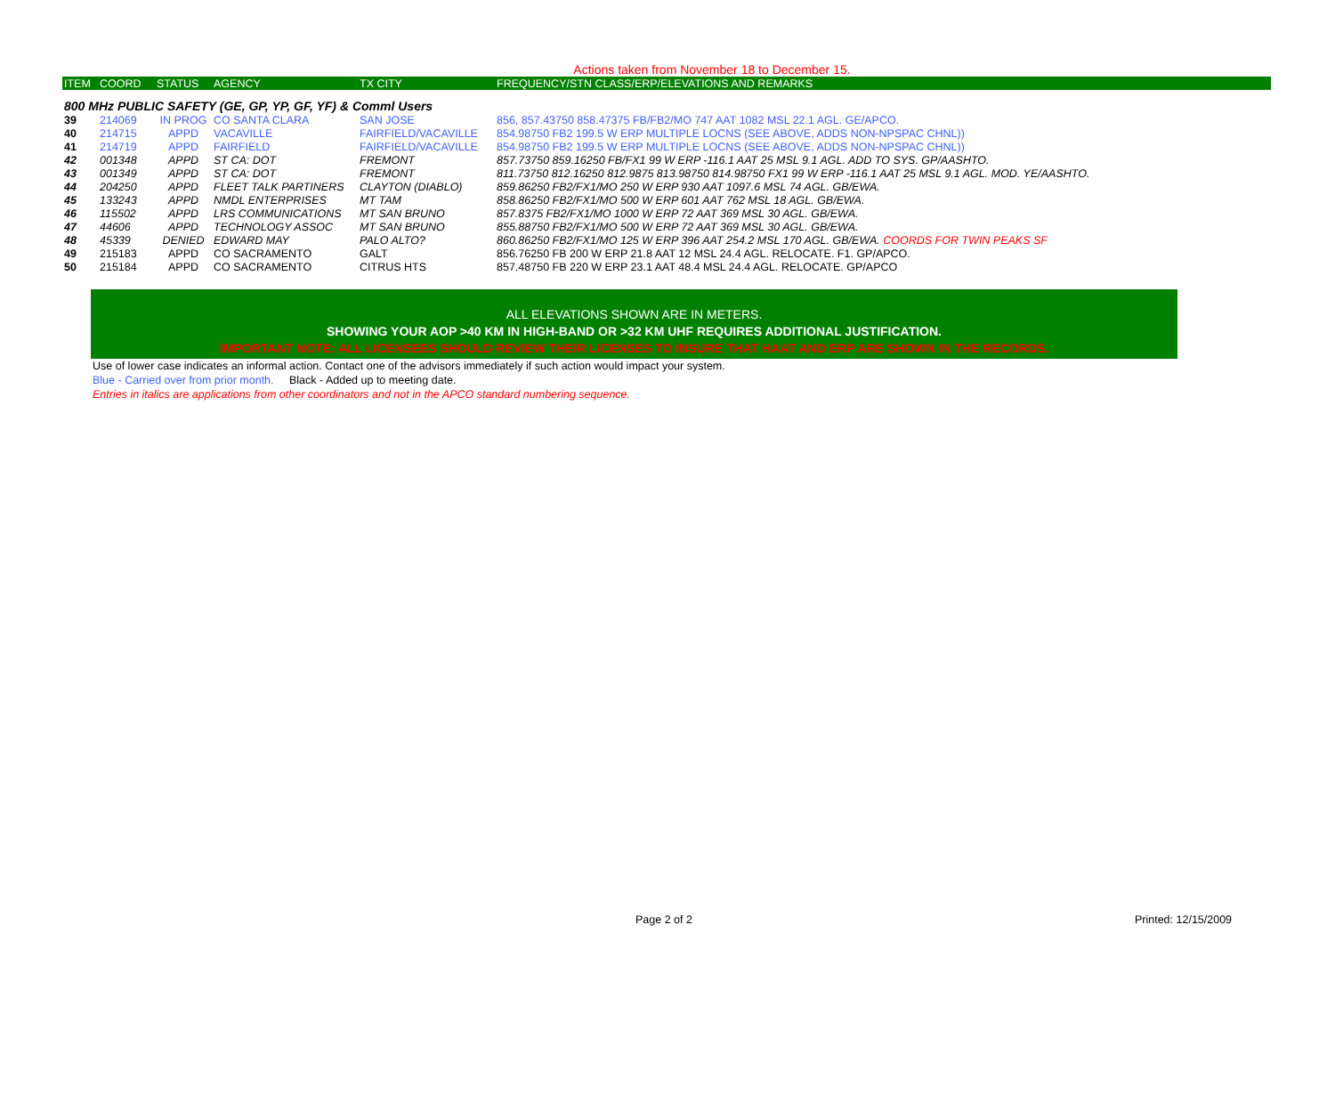Actions taken from November 18 to December 15.
| ITEM | COORD | STATUS | AGENCY | TX CITY | FREQUENCY/STN CLASS/ERP/ELEVATIONS AND REMARKS |
| --- | --- | --- | --- | --- | --- |
| 800 MHz PUBLIC SAFETY (GE, GP, YP, GF, YF) & Comml Users | | | | | |
| 39 | 214069 | IN PROG | CO SANTA CLARA | SAN JOSE | 856, 857.43750 858.47375 FB/FB2/MO 747 AAT 1082 MSL 22.1 AGL. GE/APCO. |
| 40 | 214715 | APPD | VACAVILLE | FAIRFIELD/VACAVILLE | 854.98750 FB2 199.5 W ERP MULTIPLE LOCNS (SEE ABOVE, ADDS NON-NPSPAC CHNL)) |
| 41 | 214719 | APPD | FAIRFIELD | FAIRFIELD/VACAVILLE | 854.98750 FB2 199.5 W ERP MULTIPLE LOCNS (SEE ABOVE, ADDS NON-NPSPAC CHNL)) |
| 42 | 001348 | APPD | ST CA: DOT | FREMONT | 857.73750 859.16250 FB/FX1 99 W ERP -116.1 AAT 25 MSL 9.1 AGL. ADD TO SYS. GP/AASHTO. |
| 43 | 001349 | APPD | ST CA: DOT | FREMONT | 811.73750 812.16250 812.9875 813.98750 814.98750 FX1 99 W ERP -116.1 AAT 25 MSL 9.1 AGL. MOD. YE/AASHTO. |
| 44 | 204250 | APPD | FLEET TALK PARTINERS | CLAYTON (DIABLO) | 859.86250 FB2/FX1/MO 250 W ERP 930 AAT 1097.6 MSL 74 AGL. GB/EWA. |
| 45 | 133243 | APPD | NMDL ENTERPRISES | MT TAM | 858.86250 FB2/FX1/MO 500 W ERP 601 AAT 762 MSL 18 AGL. GB/EWA. |
| 46 | 115502 | APPD | LRS COMMUNICATIONS | MT SAN BRUNO | 857.8375 FB2/FX1/MO 1000 W ERP 72 AAT 369 MSL 30 AGL. GB/EWA. |
| 47 | 44606 | APPD | TECHNOLOGY ASSOC | MT SAN BRUNO | 855.88750 FB2/FX1/MO 500 W ERP 72 AAT 369 MSL 30 AGL. GB/EWA. |
| 48 | 45339 | DENIED | EDWARD MAY | PALO ALTO? | 860.86250 FB2/FX1/MO 125 W ERP 396 AAT 254.2 MSL 170 AGL. GB/EWA. COORDS FOR TWIN PEAKS SF |
| 49 | 215183 | APPD | CO SACRAMENTO | GALT | 856.76250 FB 200 W ERP 21.8 AAT 12 MSL 24.4 AGL. RELOCATE. F1. GP/APCO. |
| 50 | 215184 | APPD | CO SACRAMENTO | CITRUS HTS | 857.48750 FB 220 W ERP 23.1 AAT 48.4 MSL 24.4 AGL. RELOCATE. GP/APCO |
ALL ELEVATIONS SHOWN ARE IN METERS.
SHOWING YOUR AOP >40 KM IN HIGH-BAND OR >32 KM UHF REQUIRES ADDITIONAL JUSTIFICATION.
IMPORTANT NOTE: ALL LICENSEES SHOULD REVIEW THEIR LICENSES TO INSURE THAT HAAT AND ERP ARE SHOWN IN THE RECORDS.
Use of lower case indicates an informal action. Contact one of the advisors immediately if such action would impact your system.
Blue - Carried over from prior month. Black - Added up to meeting date.
Entries in italics are applications from other coordinators and not in the APCO standard numbering sequence.
Page 2 of 2 Printed: 12/15/2009